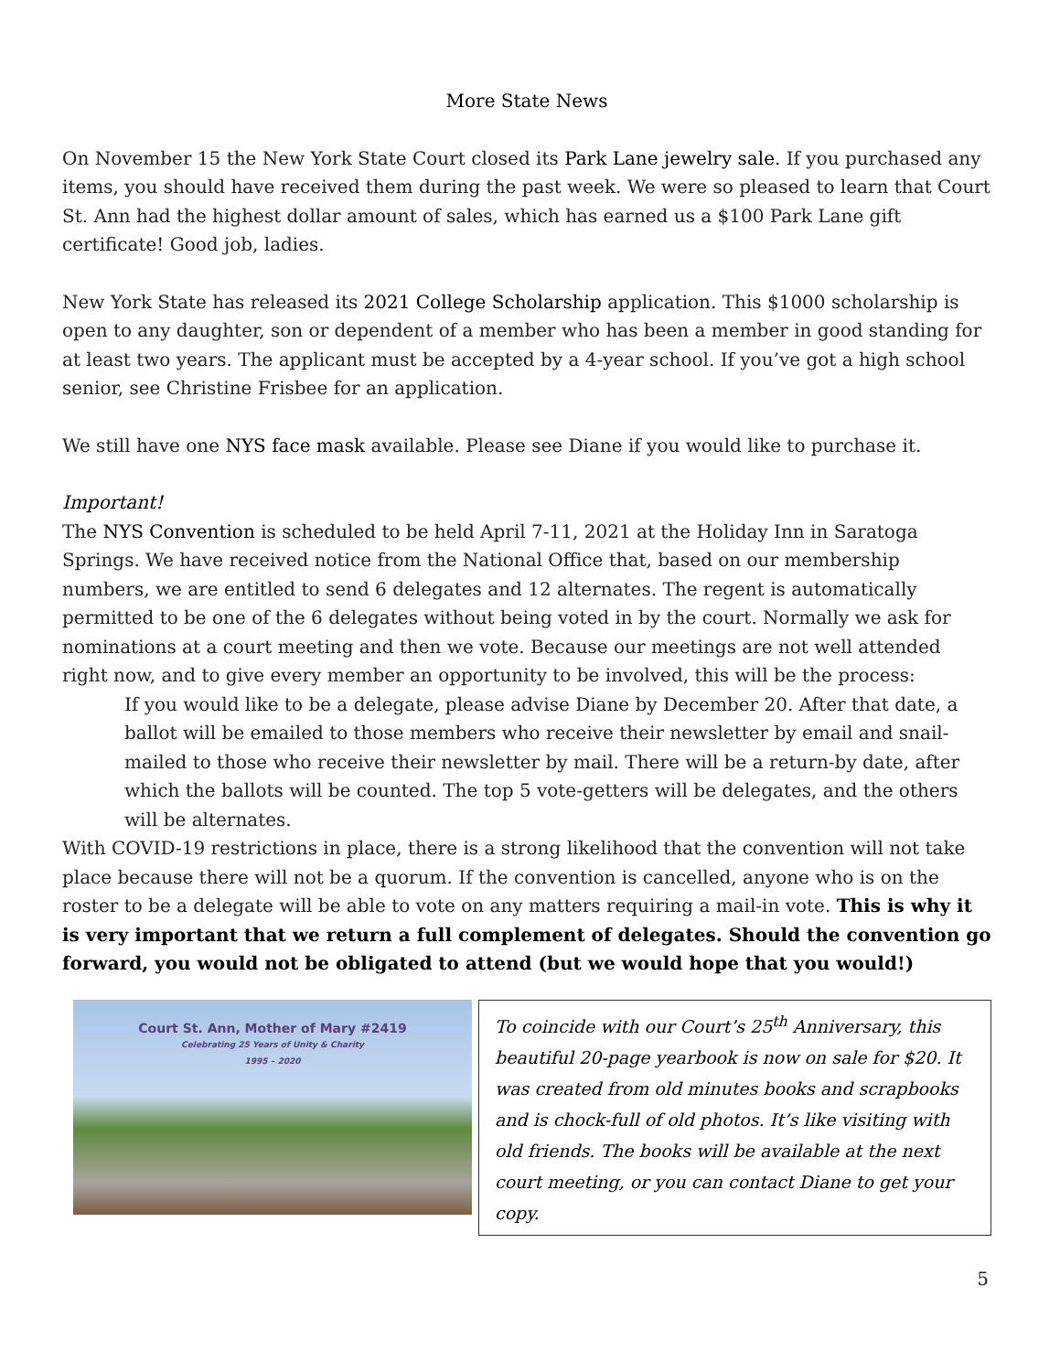More State News
On November 15 the New York State Court closed its Park Lane jewelry sale. If you purchased any items, you should have received them during the past week. We were so pleased to learn that Court St. Ann had the highest dollar amount of sales, which has earned us a $100 Park Lane gift certificate! Good job, ladies.
New York State has released its 2021 College Scholarship application. This $1000 scholarship is open to any daughter, son or dependent of a member who has been a member in good standing for at least two years. The applicant must be accepted by a 4-year school. If you’ve got a high school senior, see Christine Frisbee for an application.
We still have one NYS face mask available. Please see Diane if you would like to purchase it.
Important!
The NYS Convention is scheduled to be held April 7-11, 2021 at the Holiday Inn in Saratoga Springs. We have received notice from the National Office that, based on our membership numbers, we are entitled to send 6 delegates and 12 alternates. The regent is automatically permitted to be one of the 6 delegates without being voted in by the court. Normally we ask for nominations at a court meeting and then we vote. Because our meetings are not well attended right now, and to give every member an opportunity to be involved, this will be the process:
If you would like to be a delegate, please advise Diane by December 20. After that date, a ballot will be emailed to those members who receive their newsletter by email and snail-mailed to those who receive their newsletter by mail. There will be a return-by date, after which the ballots will be counted. The top 5 vote-getters will be delegates, and the others will be alternates.
With COVID-19 restrictions in place, there is a strong likelihood that the convention will not take place because there will not be a quorum. If the convention is cancelled, anyone who is on the roster to be a delegate will be able to vote on any matters requiring a mail-in vote. This is why it is very important that we return a full complement of delegates. Should the convention go forward, you would not be obligated to attend (but we would hope that you would!)
Court St. Ann, Mother of Mary #2419
Celebrating 25 Years of Unity & Charity
1995 – 2020
To coincide with our Court’s 25<sup>th</sup> Anniversary, this beautiful 20-page yearbook is now on sale for $20. It was created from old minutes books and scrapbooks and is chock-full of old photos. It’s like visiting with old friends. The books will be available at the next court meeting, or you can contact Diane to get your copy.
5